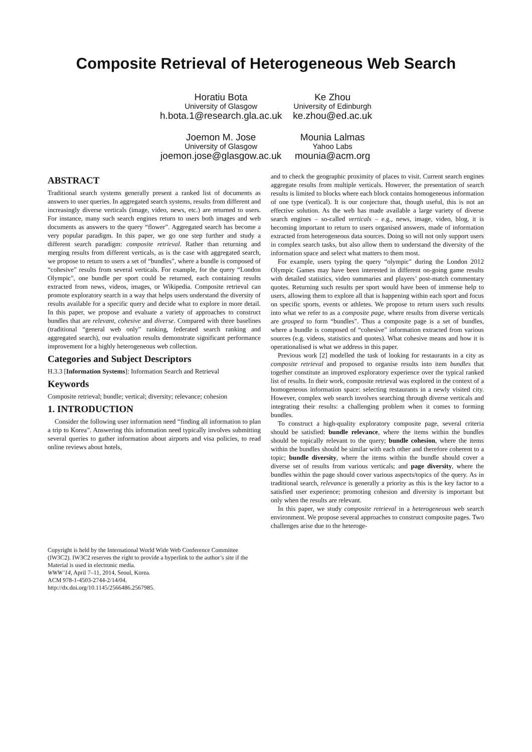Composite Retrieval of Heterogeneous Web Search
Horatiu Bota
University of Glasgow
h.bota.1@research.gla.ac.uk
Ke Zhou
University of Edinburgh
ke.zhou@ed.ac.uk
Joemon M. Jose
University of Glasgow
joemon.jose@glasgow.ac.uk
Mounia Lalmas
Yahoo Labs
mounia@acm.org
ABSTRACT
Traditional search systems generally present a ranked list of documents as answers to user queries. In aggregated search systems, results from different and increasingly diverse verticals (image, video, news, etc.) are returned to users. For instance, many such search engines return to users both images and web documents as answers to the query “flower”. Aggregated search has become a very popular paradigm. In this paper, we go one step further and study a different search paradigm: composite retrieval. Rather than returning and merging results from different verticals, as is the case with aggregated search, we propose to return to users a set of “bundles”, where a bundle is composed of “cohesive” results from several verticals. For example, for the query “London Olympic", one bundle per sport could be returned, each containing results extracted from news, videos, images, or Wikipedia. Composite retrieval can promote exploratory search in a way that helps users understand the diversity of results available for a specific query and decide what to explore in more detail. In this paper, we propose and evaluate a variety of approaches to construct bundles that are relevant, cohesive and diverse. Compared with three baselines (traditional “general web only” ranking, federated search ranking and aggregated search), our evaluation results demonstrate significant performance improvement for a highly heterogeneous web collection.
Categories and Subject Descriptors
H.3.3 [Information Systems]: Information Search and Retrieval
Keywords
Composite retrieval; bundle; vertical; diversity; relevance; cohesion
1. INTRODUCTION
Consider the following user information need “finding all information to plan a trip to Korea”. Answering this information need typically involves submitting several queries to gather information about airports and visa policies, to read online reviews about hotels,
Copyright is held by the International World Wide Web Conference Committee (IW3C2). IW3C2 reserves the right to provide a hyperlink to the author’s site if the Material is used in electronic media.
WWW’14, April 7–11, 2014, Seoul, Korea.
ACM 978-1-4503-2744-2/14/04.
http://dx.doi.org/10.1145/2566486.2567985.
and to check the geographic proximity of places to visit. Current search engines aggregate results from multiple verticals. However, the presentation of search results is limited to blocks where each block contains homogeneous information of one type (vertical). It is our conjecture that, though useful, this is not an effective solution. As the web has made available a large variety of diverse search engines – so-called verticals – e.g., news, image, video, blog, it is becoming important to return to users organised answers, made of information extracted from heterogeneous data sources. Doing so will not only support users in complex search tasks, but also allow them to understand the diversity of the information space and select what matters to them most.
For example, users typing the query “olympic" during the London 2012 Olympic Games may have been interested in different on-going game results with detailed statistics, video summaries and players’ post-match commentary quotes. Returning such results per sport would have been of immense help to users, allowing them to explore all that is happening within each sport and focus on specific sports, events or athletes. We propose to return users such results into what we refer to as a composite page, where results from diverse verticals are grouped to form “bundles”. Thus a composite page is a set of bundles, where a bundle is composed of “cohesive” information extracted from various sources (e.g. videos, statistics and quotes). What cohesive means and how it is operationalised is what we address in this paper.
Previous work [2] modelled the task of looking for restaurants in a city as composite retrieval and proposed to organise results into item bundles that together constitute an improved exploratory experience over the typical ranked list of results. In their work, composite retrieval was explored in the context of a homogeneous information space: selecting restaurants in a newly visited city. However, complex web search involves searching through diverse verticals and integrating their results: a challenging problem when it comes to forming bundles.
To construct a high-quality exploratory composite page, several criteria should be satisfied: bundle relevance, where the items within the bundles should be topically relevant to the query; bundle cohesion, where the items within the bundles should be similar with each other and therefore coherent to a topic; bundle diversity, where the items within the bundle should cover a diverse set of results from various verticals; and page diversity, where the bundles within the page should cover various aspects/topics of the query. As in traditional search, relevance is generally a priority as this is the key factor to a satisfied user experience; promoting cohesion and diversity is important but only when the results are relevant.
In this paper, we study composite retrieval in a heterogeneous web search environment. We propose several approaches to construct composite pages. Two challenges arise due to the heteroge-